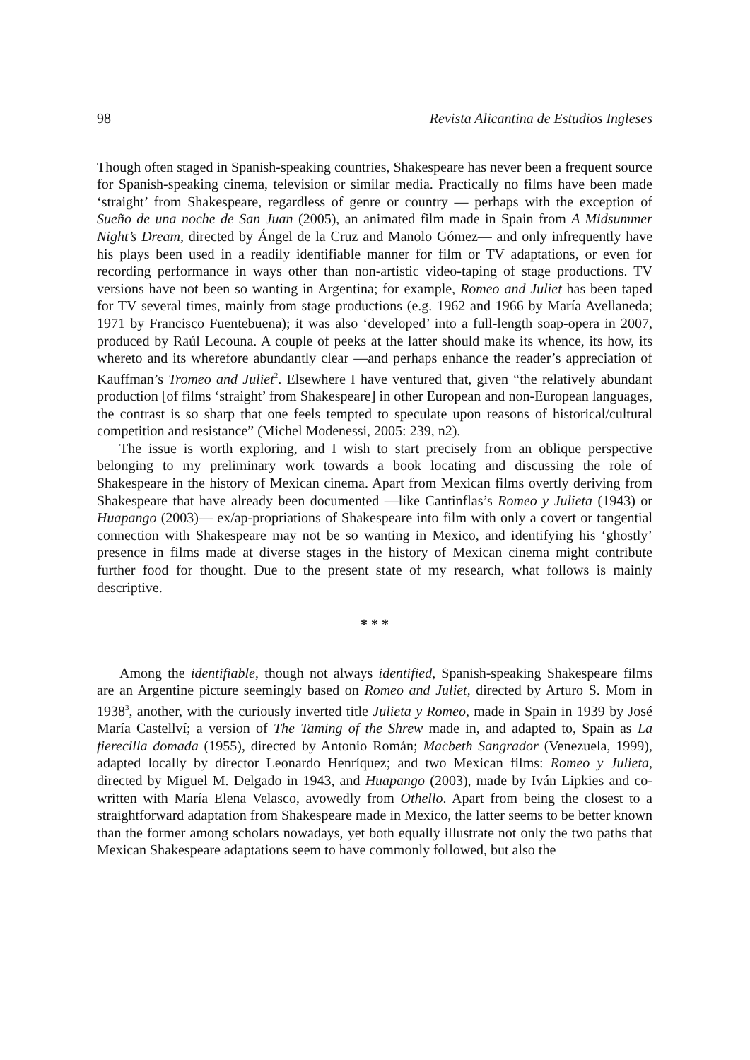98 Revista Alicantina de Estudios Ingleses
Though often staged in Spanish-speaking countries, Shakespeare has never been a frequent source for Spanish-speaking cinema, television or similar media. Practically no films have been made ‘straight’ from Shakespeare, regardless of genre or country — perhaps with the exception of Sueño de una noche de San Juan (2005), an animated film made in Spain from A Midsummer Night’s Dream, directed by Ángel de la Cruz and Manolo Gómez— and only infrequently have his plays been used in a readily identifiable manner for film or TV adaptations, or even for recording performance in ways other than non-artistic video-taping of stage productions. TV versions have not been so wanting in Argentina; for example, Romeo and Juliet has been taped for TV several times, mainly from stage productions (e.g. 1962 and 1966 by María Avellaneda; 1971 by Francisco Fuentebuena); it was also ‘developed’ into a full-length soap-opera in 2007, produced by Raúl Lecouna. A couple of peeks at the latter should make its whence, its how, its whereto and its wherefore abundantly clear —and perhaps enhance the reader’s appreciation of Kauffman’s Tromeo and Juliet<sup>2</sup>. Elsewhere I have ventured that, given “the relatively abundant production [of films ‘straight’ from Shakespeare] in other European and non-European languages, the contrast is so sharp that one feels tempted to speculate upon reasons of historical/cultural competition and resistance” (Michel Modenessi, 2005: 239, n2).
The issue is worth exploring, and I wish to start precisely from an oblique perspective belonging to my preliminary work towards a book locating and discussing the role of Shakespeare in the history of Mexican cinema. Apart from Mexican films overtly deriving from Shakespeare that have already been documented —like Cantinflas’s Romeo y Julieta (1943) or Huapango (2003)— ex/ap-propriations of Shakespeare into film with only a covert or tangential connection with Shakespeare may not be so wanting in Mexico, and identifying his ‘ghostly’ presence in films made at diverse stages in the history of Mexican cinema might contribute further food for thought. Due to the present state of my research, what follows is mainly descriptive.
* * *
Among the identifiable, though not always identified, Spanish-speaking Shakespeare films are an Argentine picture seemingly based on Romeo and Juliet, directed by Arturo S. Mom in 1938<sup>3</sup>, another, with the curiously inverted title Julieta y Romeo, made in Spain in 1939 by José María Castellví; a version of The Taming of the Shrew made in, and adapted to, Spain as La fierecilla domada (1955), directed by Antonio Román; Macbeth Sangrador (Venezuela, 1999), adapted locally by director Leonardo Henríquez; and two Mexican films: Romeo y Julieta, directed by Miguel M. Delgado in 1943, and Huapango (2003), made by Iván Lipkies and co-written with María Elena Velasco, avowedly from Othello. Apart from being the closest to a straightforward adaptation from Shakespeare made in Mexico, the latter seems to be better known than the former among scholars nowadays, yet both equally illustrate not only the two paths that Mexican Shakespeare adaptations seem to have commonly followed, but also the